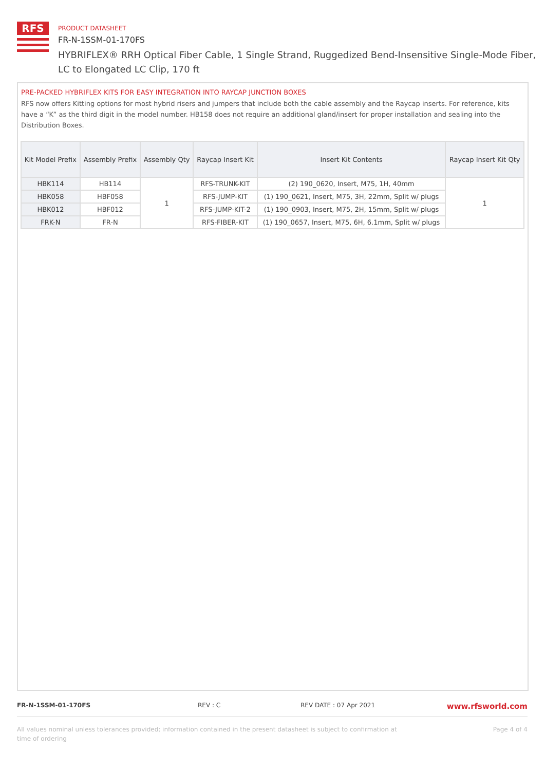RFS
PRODUCT DATASHEET
FR-N-1SSM-01-170FS
HYBRIFLEX® RRH Optical Fiber Cable, 1 Single Strand, Ruggedized Bend-Insensitive Single-Mode Fiber,
LC to Elongated LC Clip, 170 ft
PRE-PACKED HYBRIFLEX KITS FOR EASY INTEGRATION INTO RAYCAP JUNCTION BOXES
RFS now offers Kitting options for most hybrid risers and jumpers that include both the cable assembly and the Raycap inserts. For reference, kits have a “K” as the third digit in the model number. HB158 does not require an additional gland/insert for proper installation and sealing into the Distribution Boxes.
| Kit Model Prefix | Assembly Prefix | Assembly Qty | Raycap Insert Kit | Insert Kit Contents | Raycap Insert Kit Qty |
| --- | --- | --- | --- | --- | --- |
| HBK114 | HB114 | 1 | RFS-TRUNK-KIT | (2) 190_0620, Insert, M75, 1H, 40mm | 1 |
| HBK058 | HBF058 | | RFS-JUMP-KIT | (1) 190_0621, Insert, M75, 3H, 22mm, Split w/ plugs | |
| HBK012 | HBF012 | | RFS-JUMP-KIT-2 | (1) 190_0903, Insert, M75, 2H, 15mm, Split w/ plugs | |
| FRK-N | FR-N | | RFS-FIBER-KIT | (1) 190_0657, Insert, M75, 6H, 6.1mm, Split w/ plugs | |
FR-N-1SSM-01-170FS REV : C REV DATE : 07 Apr 2021 www.rfsworld.com
All values nominal unless tolerances provided; information contained in the present datasheet is subject to confirmation at
time of ordering Page 4 of 4